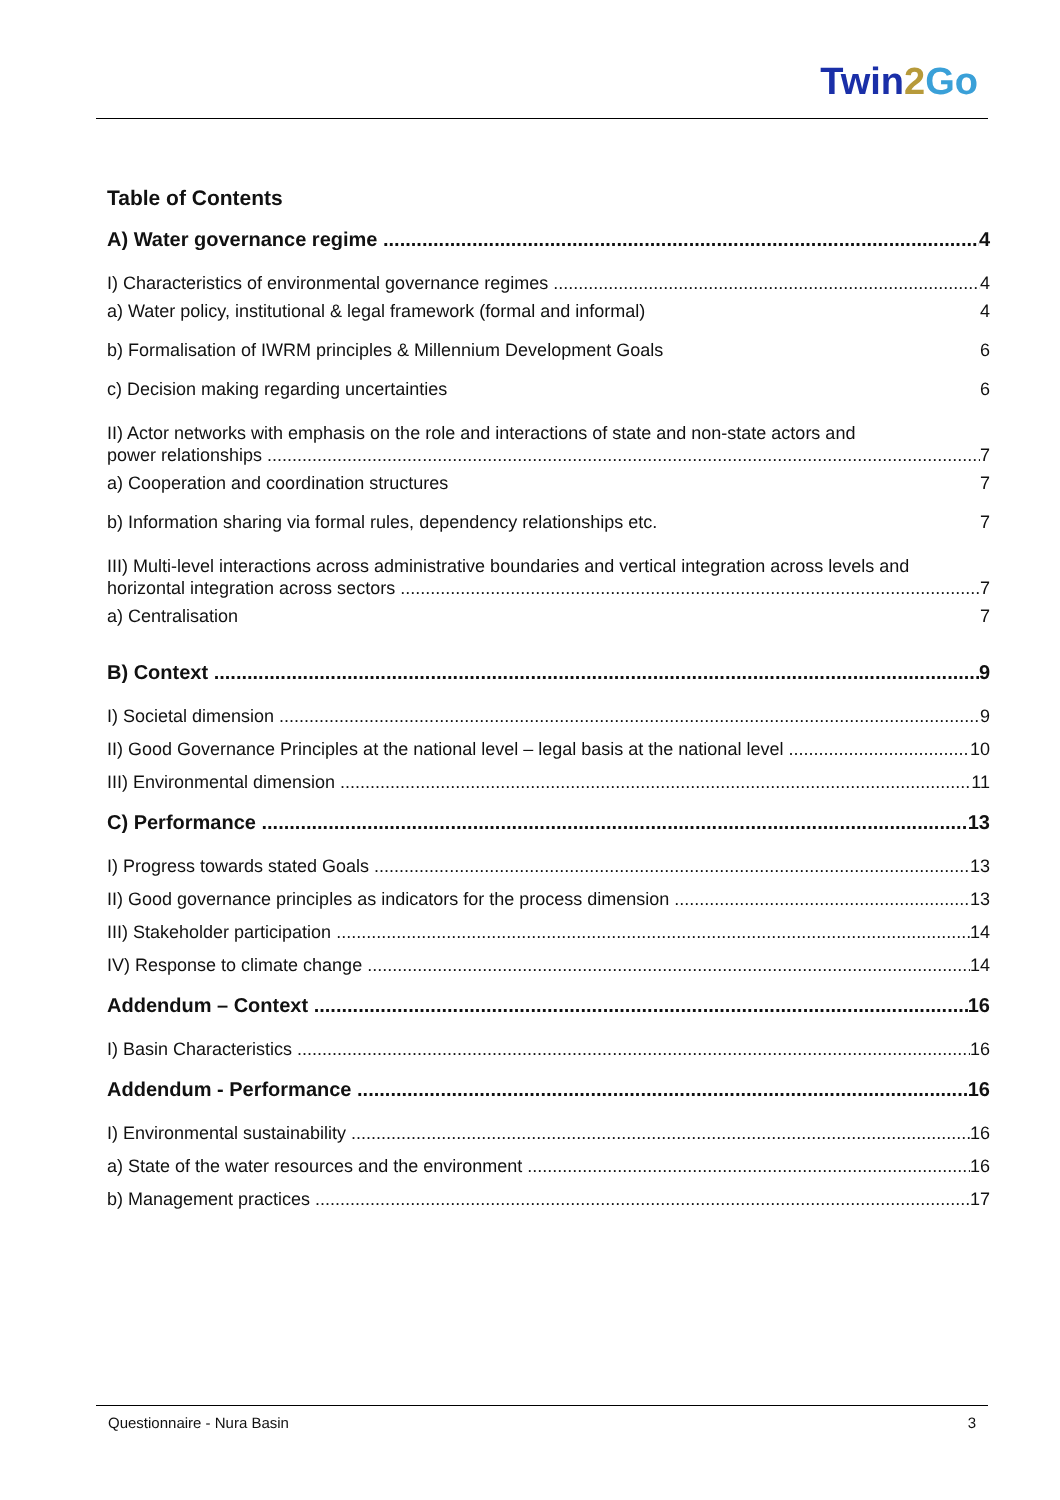Twin2 Go
Table of Contents
A) Water governance regime 4
I) Characteristics of environmental governance regimes 4
a) Water policy, institutional & legal framework (formal and informal) 4
b) Formalisation of IWRM principles & Millennium Development Goals 6
c) Decision making regarding uncertainties 6
II) Actor networks with emphasis on the role and interactions of state and non-state actors and
power relationships 7
a) Cooperation and coordination structures 7
b) Information sharing via formal rules, dependency relationships etc. 7
III) Multi-level interactions across administrative boundaries and vertical integration across levels and
horizontal integration across sectors 7
a) Centralisation 7
B) Context 9
I) Societal dimension 9
II) Good Governance Principles at the national level – legal basis at the national level 10
III) Environmental dimension 11
C) Performance 13
I) Progress towards stated Goals 13
II) Good governance principles as indicators for the process dimension 13
III) Stakeholder participation 14
IV) Response to climate change 14
Addendum – Context 16
I) Basin Characteristics 16
Addendum - Performance 16
I) Environmental sustainability 16
a) State of the water resources and the environment 16
b) Management practices 17
Questionnaire - Nura Basin 3